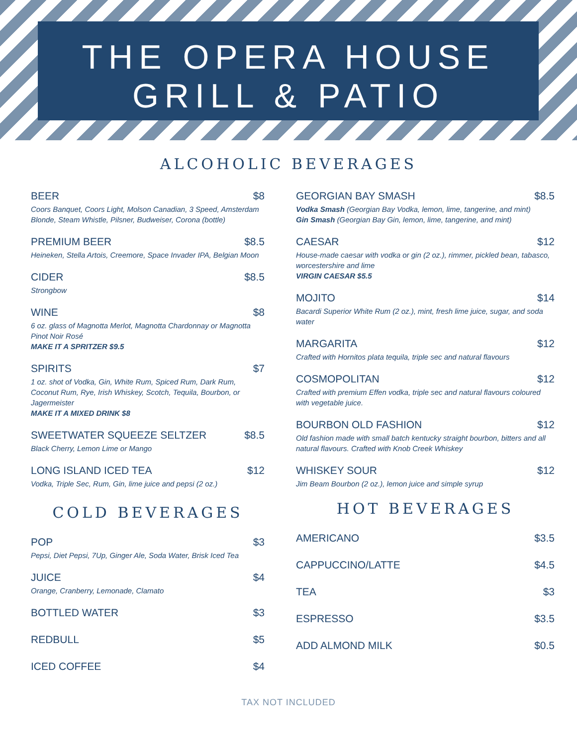THE OPERA HOUSE
GRILL & PATIO
ALCOHOLIC BEVERAGES
BEER $8
Coors Banquet, Coors Light, Molson Canadian, 3 Speed, Amsterdam Blonde, Steam Whistle, Pilsner, Budweiser, Corona (bottle)
PREMIUM BEER $8.5
Heineken, Stella Artois, Creemore, Space Invader IPA, Belgian Moon
CIDER $8.5
Strongbow
WINE $8
6 oz. glass of Magnotta Merlot, Magnotta Chardonnay or Magnotta Pinot Noir Rosé
MAKE IT A SPRITZER $9.5
SPIRITS $7
1 oz. shot of Vodka, Gin, White Rum, Spiced Rum, Dark Rum, Coconut Rum, Rye, Irish Whiskey, Scotch, Tequila, Bourbon, or Jagermeister
MAKE IT A MIXED DRINK $8
SWEETWATER SQUEEZE SELTZER $8.5
Black Cherry, Lemon Lime or Mango
LONG ISLAND ICED TEA $12
Vodka, Triple Sec, Rum, Gin, lime juice and pepsi (2 oz.)
COLD BEVERAGES
POP $3
Pepsi, Diet Pepsi, 7Up, Ginger Ale, Soda Water, Brisk Iced Tea
JUICE $4
Orange, Cranberry, Lemonade, Clamato
BOTTLED WATER $3
REDBULL $5
ICED COFFEE $4
GEORGIAN BAY SMASH $8.5
Vodka Smash (Georgian Bay Vodka, lemon, lime, tangerine, and mint)
Gin Smash (Georgian Bay Gin, lemon, lime, tangerine, and mint)
CAESAR $12
House-made caesar with vodka or gin (2 oz.), rimmer, pickled bean, tabasco, worcestershire and lime
VIRGIN CAESAR $5.5
MOJITO $14
Bacardi Superior White Rum (2 oz.), mint, fresh lime juice, sugar, and soda water
MARGARITA $12
Crafted with Hornitos plata tequila, triple sec and natural flavours
COSMOPOLITAN $12
Crafted with premium Effen vodka, triple sec and natural flavours coloured with vegetable juice.
BOURBON OLD FASHION $12
Old fashion made with small batch kentucky straight bourbon, bitters and all natural flavours. Crafted with Knob Creek Whiskey
WHISKEY SOUR $12
Jim Beam Bourbon (2 oz.), lemon juice and simple syrup
HOT BEVERAGES
AMERICANO $3.5
CAPPUCCINO/LATTE $4.5
TEA $3
ESPRESSO $3.5
ADD ALMOND MILK $0.5
TAX NOT INCLUDED